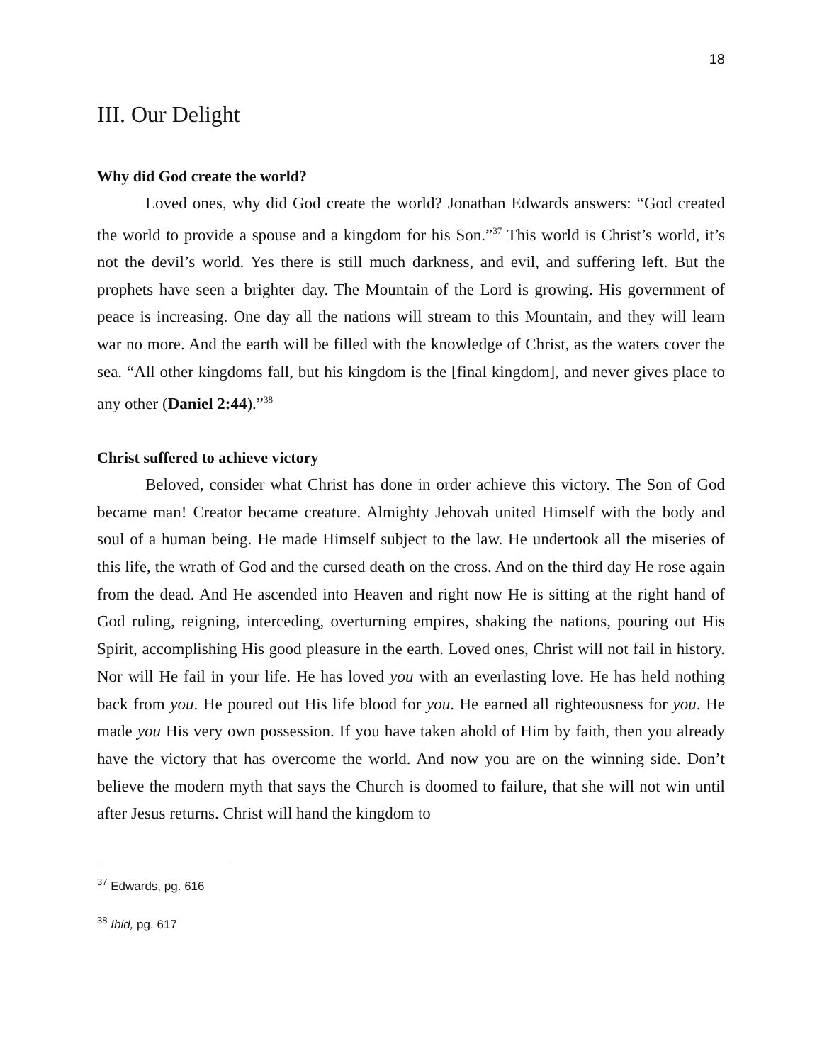18
III. Our Delight
Why did God create the world?
Loved ones, why did God create the world? Jonathan Edwards answers: “God created the world to provide a spouse and a kingdom for his Son.”<sup>37</sup> This world is Christ’s world, it’s not the devil’s world. Yes there is still much darkness, and evil, and suffering left. But the prophets have seen a brighter day. The Mountain of the Lord is growing. His government of peace is increasing. One day all the nations will stream to this Mountain, and they will learn war no more. And the earth will be filled with the knowledge of Christ, as the waters cover the sea. “All other kingdoms fall, but his kingdom is the [final kingdom], and never gives place to any other (Daniel 2:44).”<sup>38</sup>
Christ suffered to achieve victory
Beloved, consider what Christ has done in order achieve this victory. The Son of God became man! Creator became creature. Almighty Jehovah united Himself with the body and soul of a human being. He made Himself subject to the law. He undertook all the miseries of this life, the wrath of God and the cursed death on the cross. And on the third day He rose again from the dead. And He ascended into Heaven and right now He is sitting at the right hand of God ruling, reigning, interceding, overturning empires, shaking the nations, pouring out His Spirit, accomplishing His good pleasure in the earth. Loved ones, Christ will not fail in history. Nor will He fail in your life. He has loved you with an everlasting love. He has held nothing back from you. He poured out His life blood for you. He earned all righteousness for you. He made you His very own possession. If you have taken ahold of Him by faith, then you already have the victory that has overcome the world. And now you are on the winning side. Don’t believe the modern myth that says the Church is doomed to failure, that she will not win until after Jesus returns. Christ will hand the kingdom to
<sup>37</sup> Edwards, pg. 616
<sup>38</sup> Ibid, pg. 617